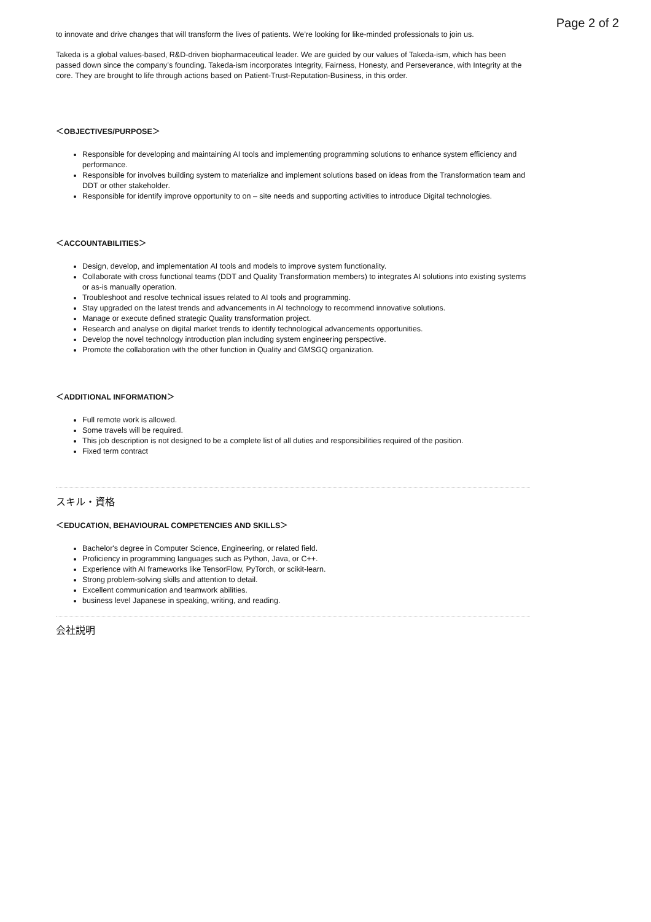Page 2 of 2
to innovate and drive changes that will transform the lives of patients. We’re looking for like-minded professionals to join us.
Takeda is a global values-based, R&D-driven biopharmaceutical leader. We are guided by our values of Takeda-ism, which has been passed down since the company’s founding. Takeda-ism incorporates Integrity, Fairness, Honesty, and Perseverance, with Integrity at the core. They are brought to life through actions based on Patient-Trust-Reputation-Business, in this order.
＜OBJECTIVES/PURPOSE＞
Responsible for developing and maintaining AI tools and implementing programming solutions to enhance system efficiency and performance.
Responsible for involves building system to materialize and implement solutions based on ideas from the Transformation team and DDT or other stakeholder.
Responsible for identify improve opportunity to on – site needs and supporting activities to introduce Digital technologies.
＜ACCOUNTABILITIES＞
Design, develop, and implementation AI tools and models to improve system functionality.
Collaborate with cross functional teams (DDT and Quality Transformation members) to integrates AI solutions into existing systems or as-is manually operation.
Troubleshoot and resolve technical issues related to AI tools and programming.
Stay upgraded on the latest trends and advancements in AI technology to recommend innovative solutions.
Manage or execute defined strategic Quality transformation project.
Research and analyse on digital market trends to identify technological advancements opportunities.
Develop the novel technology introduction plan including system engineering perspective.
Promote the collaboration with the other function in Quality and GMSGQ organization.
＜ADDITIONAL INFORMATION＞
Full remote work is allowed.
Some travels will be required.
This job description is not designed to be a complete list of all duties and responsibilities required of the position.
Fixed term contract
スキル・資格
＜EDUCATION, BEHAVIOURAL COMPETENCIES AND SKILLS＞
Bachelor's degree in Computer Science, Engineering, or related field.
Proficiency in programming languages such as Python, Java, or C++.
Experience with AI frameworks like TensorFlow, PyTorch, or scikit-learn.
Strong problem-solving skills and attention to detail.
Excellent communication and teamwork abilities.
business level Japanese in speaking, writing, and reading.
会社説明